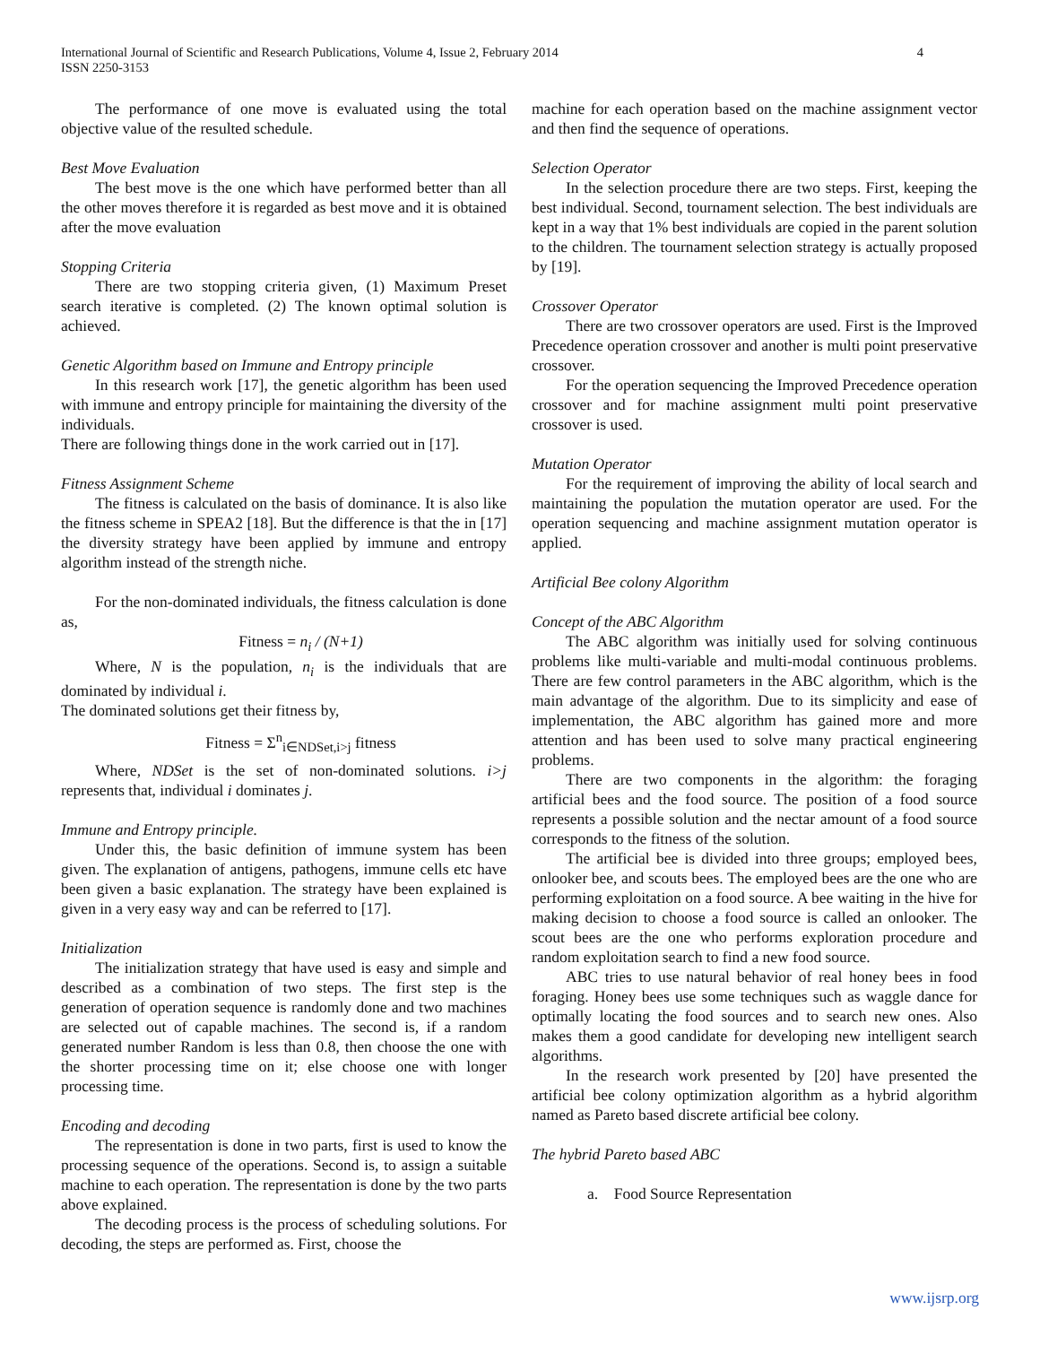International Journal of Scientific and Research Publications, Volume 4, Issue 2, February 2014
ISSN 2250-3153
4
The performance of one move is evaluated using the total objective value of the resulted schedule.
Best Move Evaluation
The best move is the one which have performed better than all the other moves therefore it is regarded as best move and it is obtained after the move evaluation
Stopping Criteria
There are two stopping criteria given, (1) Maximum Preset search iterative is completed. (2) The known optimal solution is achieved.
Genetic Algorithm based on Immune and Entropy principle
In this research work [17], the genetic algorithm has been used with immune and entropy principle for maintaining the diversity of the individuals.
There are following things done in the work carried out in [17].
Fitness Assignment Scheme
The fitness is calculated on the basis of dominance. It is also like the fitness scheme in SPEA2 [18]. But the difference is that the in [17] the diversity strategy have been applied by immune and entropy algorithm instead of the strength niche.
For the non-dominated individuals, the fitness calculation is done as,
Fitness = n<sub>i</sub> / (N+1)
Where, N is the population, n<sub>i</sub> is the individuals that are dominated by individual i.
The dominated solutions get their fitness by,
Fitness = Σ<sup>n</sup><sub>i∈NDSet,i>j</sub> fitness
Where, NDSet is the set of non-dominated solutions. i>j represents that, individual i dominates j.
Immune and Entropy principle.
Under this, the basic definition of immune system has been given. The explanation of antigens, pathogens, immune cells etc have been given a basic explanation. The strategy have been explained is given in a very easy way and can be referred to [17].
Initialization
The initialization strategy that have used is easy and simple and described as a combination of two steps. The first step is the generation of operation sequence is randomly done and two machines are selected out of capable machines. The second is, if a random generated number Random is less than 0.8, then choose the one with the shorter processing time on it; else choose one with longer processing time.
Encoding and decoding
The representation is done in two parts, first is used to know the processing sequence of the operations. Second is, to assign a suitable machine to each operation. The representation is done by the two parts above explained.
The decoding process is the process of scheduling solutions. For decoding, the steps are performed as. First, choose the
machine for each operation based on the machine assignment vector and then find the sequence of operations.
Selection Operator
In the selection procedure there are two steps. First, keeping the best individual. Second, tournament selection. The best individuals are kept in a way that 1% best individuals are copied in the parent solution to the children. The tournament selection strategy is actually proposed by [19].
Crossover Operator
There are two crossover operators are used. First is the Improved Precedence operation crossover and another is multi point preservative crossover.
For the operation sequencing the Improved Precedence operation crossover and for machine assignment multi point preservative crossover is used.
Mutation Operator
For the requirement of improving the ability of local search and maintaining the population the mutation operator are used. For the operation sequencing and machine assignment mutation operator is applied.
Artificial Bee colony Algorithm
Concept of the ABC Algorithm
The ABC algorithm was initially used for solving continuous problems like multi-variable and multi-modal continuous problems. There are few control parameters in the ABC algorithm, which is the main advantage of the algorithm. Due to its simplicity and ease of implementation, the ABC algorithm has gained more and more attention and has been used to solve many practical engineering problems.
There are two components in the algorithm: the foraging artificial bees and the food source. The position of a food source represents a possible solution and the nectar amount of a food source corresponds to the fitness of the solution.
The artificial bee is divided into three groups; employed bees, onlooker bee, and scouts bees. The employed bees are the one who are performing exploitation on a food source. A bee waiting in the hive for making decision to choose a food source is called an onlooker. The scout bees are the one who performs exploration procedure and random exploitation search to find a new food source.
ABC tries to use natural behavior of real honey bees in food foraging. Honey bees use some techniques such as waggle dance for optimally locating the food sources and to search new ones. Also makes them a good candidate for developing new intelligent search algorithms.
In the research work presented by [20] have presented the artificial bee colony optimization algorithm as a hybrid algorithm named as Pareto based discrete artificial bee colony.
The hybrid Pareto based ABC
a. Food Source Representation
www.ijsrp.org